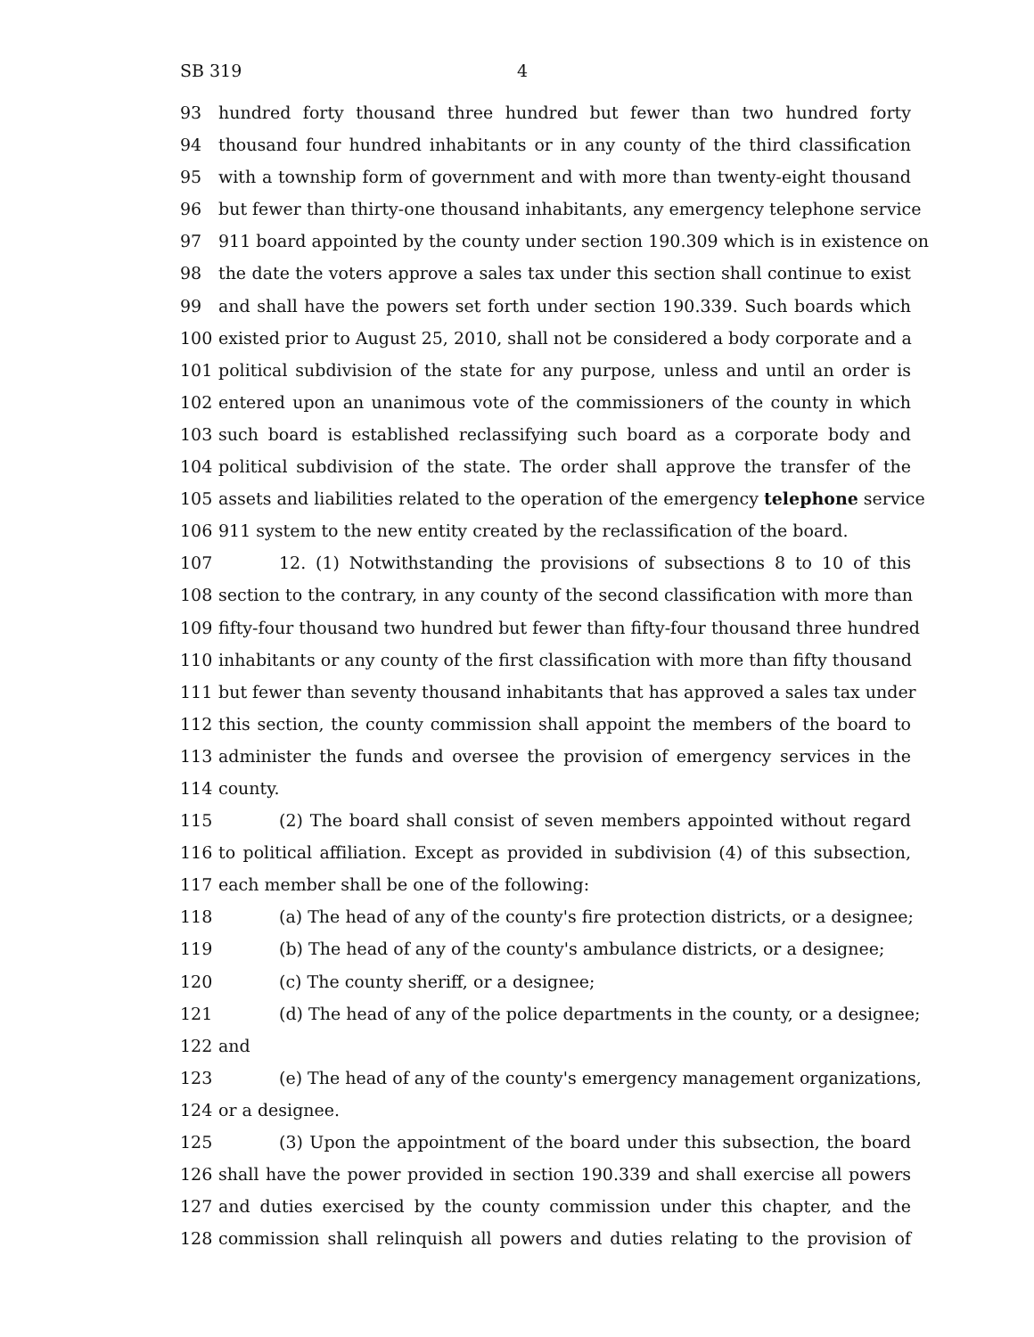SB 319 4
93 hundred forty thousand three hundred but fewer than two hundred forty
94 thousand four hundred inhabitants or in any county of the third classification
95 with a township form of government and with more than twenty-eight thousand
96 but fewer than thirty-one thousand inhabitants, any emergency telephone service
97 911 board appointed by the county under section 190.309 which is in existence on
98 the date the voters approve a sales tax under this section shall continue to exist
99 and shall have the powers set forth under section 190.339. Such boards which
100 existed prior to August 25, 2010, shall not be considered a body corporate and a
101 political subdivision of the state for any purpose, unless and until an order is
102 entered upon an unanimous vote of the commissioners of the county in which
103 such board is established reclassifying such board as a corporate body and
104 political subdivision of the state. The order shall approve the transfer of the
105 assets and liabilities related to the operation of the emergency telephone service
106 911 system to the new entity created by the reclassification of the board.
107 12. (1) Notwithstanding the provisions of subsections 8 to 10 of this
108 section to the contrary, in any county of the second classification with more than
109 fifty-four thousand two hundred but fewer than fifty-four thousand three hundred
110 inhabitants or any county of the first classification with more than fifty thousand
111 but fewer than seventy thousand inhabitants that has approved a sales tax under
112 this section, the county commission shall appoint the members of the board to
113 administer the funds and oversee the provision of emergency services in the
114 county.
115 (2) The board shall consist of seven members appointed without regard
116 to political affiliation. Except as provided in subdivision (4) of this subsection,
117 each member shall be one of the following:
118 (a) The head of any of the county's fire protection districts, or a designee;
119 (b) The head of any of the county's ambulance districts, or a designee;
120 (c) The county sheriff, or a designee;
121 (d) The head of any of the police departments in the county, or a designee;
122 and
123 (e) The head of any of the county's emergency management organizations,
124 or a designee.
125 (3) Upon the appointment of the board under this subsection, the board
126 shall have the power provided in section 190.339 and shall exercise all powers
127 and duties exercised by the county commission under this chapter, and the
128 commission shall relinquish all powers and duties relating to the provision of